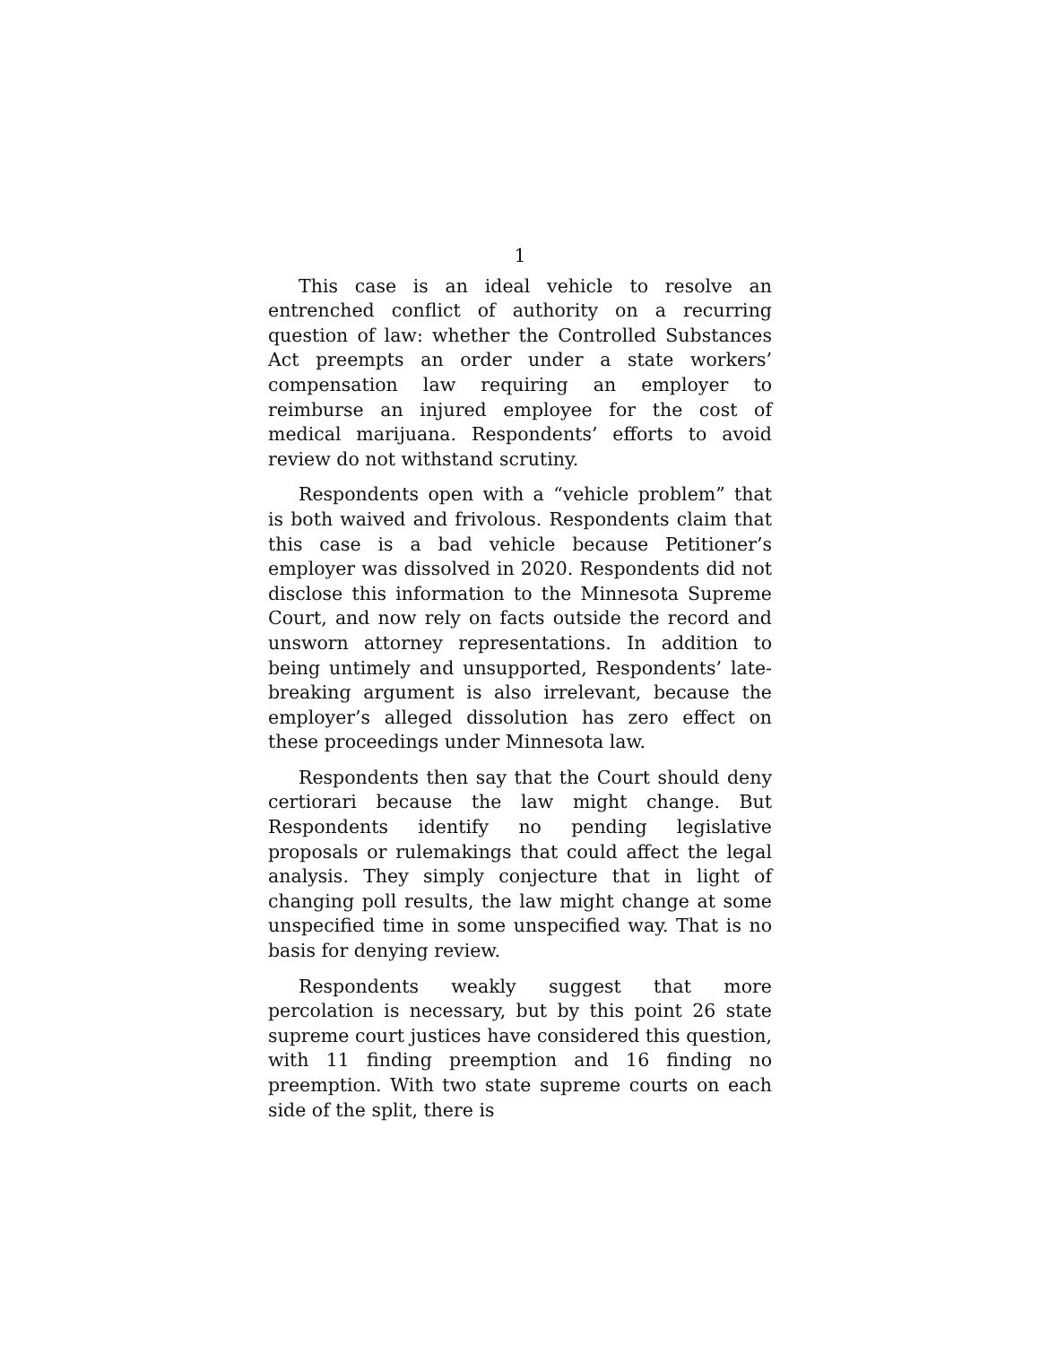1
This case is an ideal vehicle to resolve an entrenched conflict of authority on a recurring question of law: whether the Controlled Substances Act preempts an order under a state workers’ compensation law requiring an employer to reimburse an injured employee for the cost of medical marijuana. Respondents’ efforts to avoid review do not withstand scrutiny.
Respondents open with a “vehicle problem” that is both waived and frivolous. Respondents claim that this case is a bad vehicle because Petitioner’s employer was dissolved in 2020. Respondents did not disclose this information to the Minnesota Supreme Court, and now rely on facts outside the record and unsworn attorney representations. In addition to being untimely and unsupported, Respondents’ late-breaking argument is also irrelevant, because the employer’s alleged dissolution has zero effect on these proceedings under Minnesota law.
Respondents then say that the Court should deny certiorari because the law might change. But Respondents identify no pending legislative proposals or rulemakings that could affect the legal analysis. They simply conjecture that in light of changing poll results, the law might change at some unspecified time in some unspecified way. That is no basis for denying review.
Respondents weakly suggest that more percolation is necessary, but by this point 26 state supreme court justices have considered this question, with 11 finding preemption and 16 finding no preemption. With two state supreme courts on each side of the split, there is